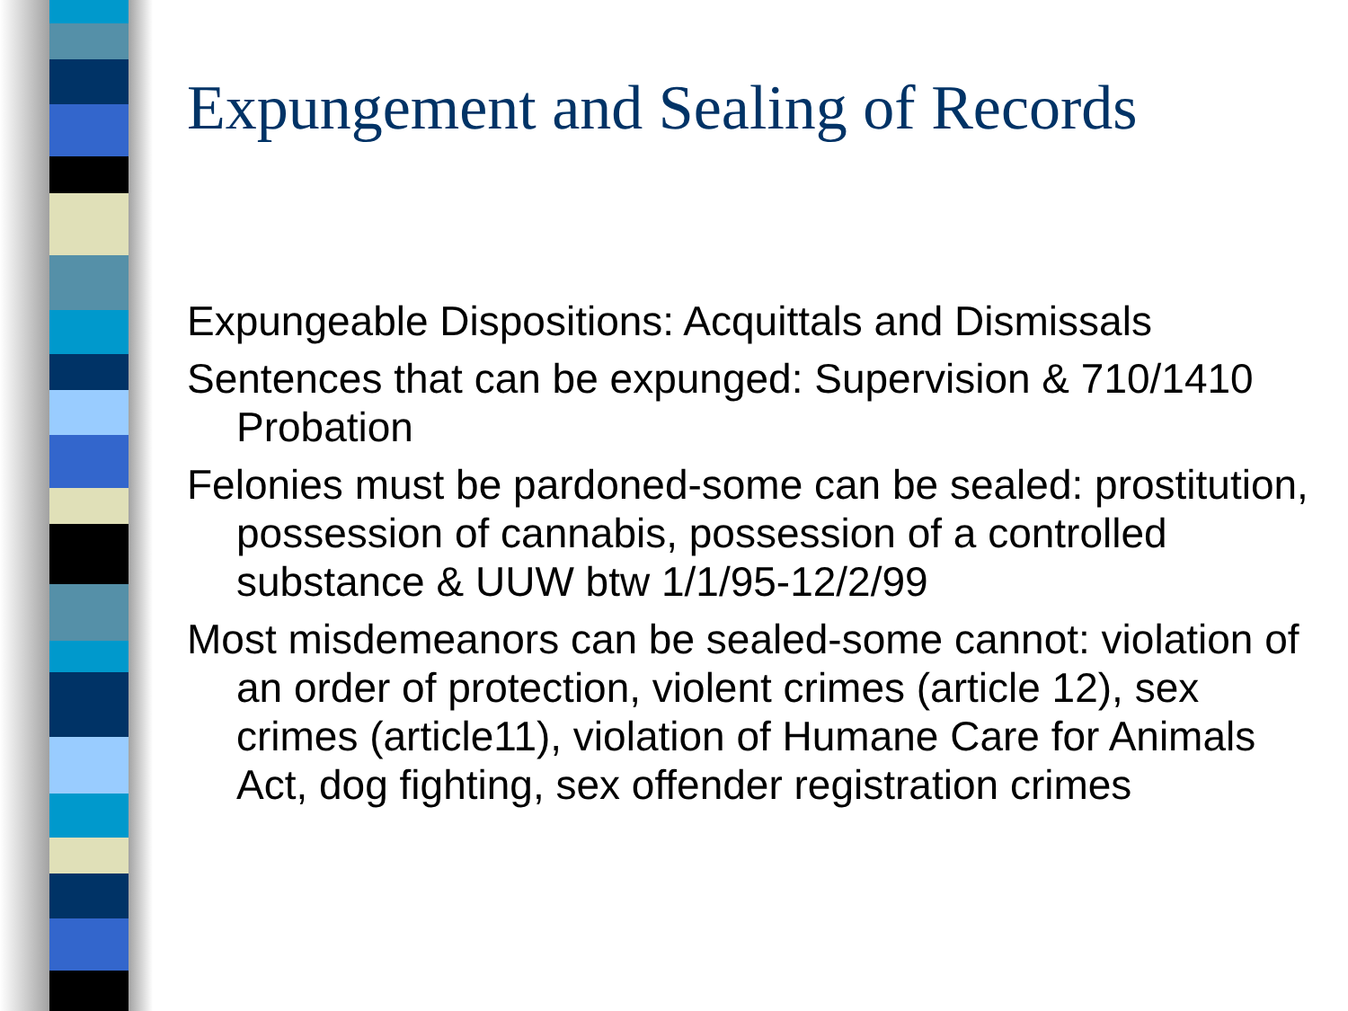Expungement and Sealing of Records
Expungeable Dispositions: Acquittals and Dismissals
Sentences that can be expunged: Supervision & 710/1410 Probation
Felonies must be pardoned-some can be sealed: prostitution, possession of cannabis, possession of a controlled substance & UUW btw 1/1/95-12/2/99
Most misdemeanors can be sealed-some cannot: violation of an order of protection, violent crimes (article 12), sex crimes (article11), violation of Humane Care for Animals Act, dog fighting, sex offender registration crimes